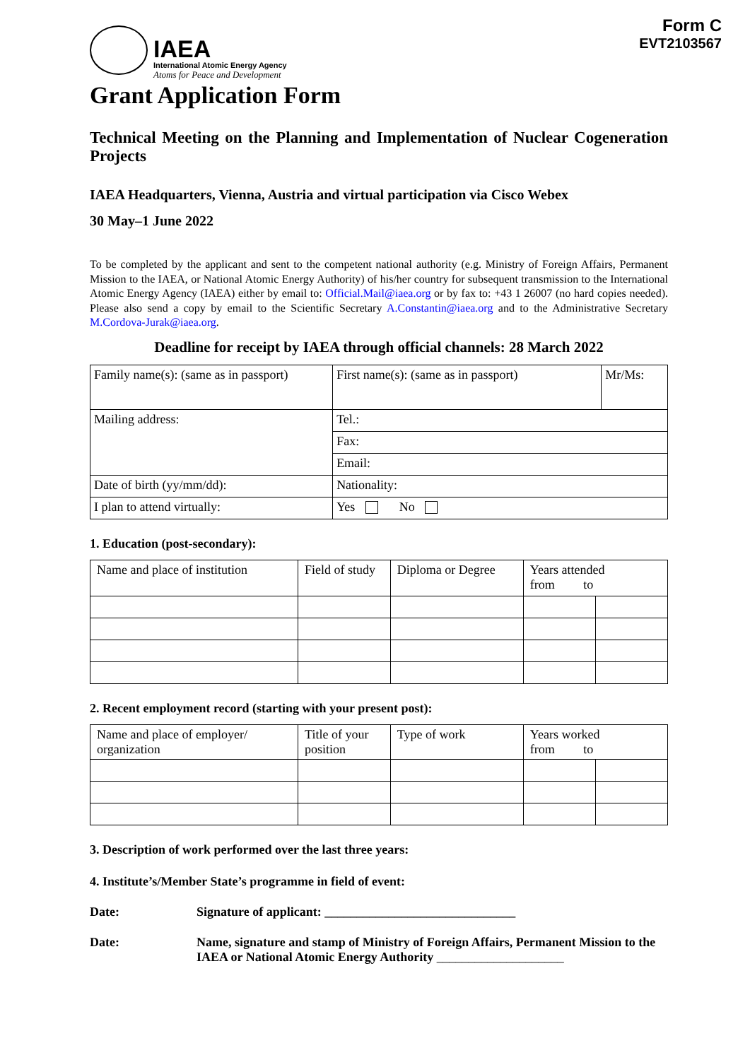Form C
EVT2103567
IAEA
International Atomic Energy Agency
Atoms for Peace and Development
Grant Application Form
Technical Meeting on the Planning and Implementation of Nuclear Cogeneration Projects
IAEA Headquarters, Vienna, Austria and virtual participation via Cisco Webex
30 May–1 June 2022
To be completed by the applicant and sent to the competent national authority (e.g. Ministry of Foreign Affairs, Permanent Mission to the IAEA, or National Atomic Energy Authority) of his/her country for subsequent transmission to the International Atomic Energy Agency (IAEA) either by email to: Official.Mail@iaea.org or by fax to: +43 1 26007 (no hard copies needed). Please also send a copy by email to the Scientific Secretary A.Constantin@iaea.org and to the Administrative Secretary M.Cordova-Jurak@iaea.org.
Deadline for receipt by IAEA through official channels: 28 March 2022
| Family name(s): (same as in passport) | First name(s): (same as in passport) | Mr/Ms: |
| Mailing address: | Tel.: | |
| | Fax: | |
| | Email: | |
| Date of birth (yy/mm/dd): | Nationality: | |
| I plan to attend virtually: | Yes No | |
1. Education (post-secondary):
| Name and place of institution | Field of study | Diploma or Degree | Years attended from to | |
2. Recent employment record (starting with your present post):
| Name and place of employer/ organization | Title of your position | Type of work | Years worked from to | |
3. Description of work performed over the last three years:
4. Institute’s/Member State’s programme in field of event:
Date: Signature of applicant: ______________________________
Date: Name, signature and stamp of Ministry of Foreign Affairs, Permanent Mission to the IAEA or National Atomic Energy Authority ____________________